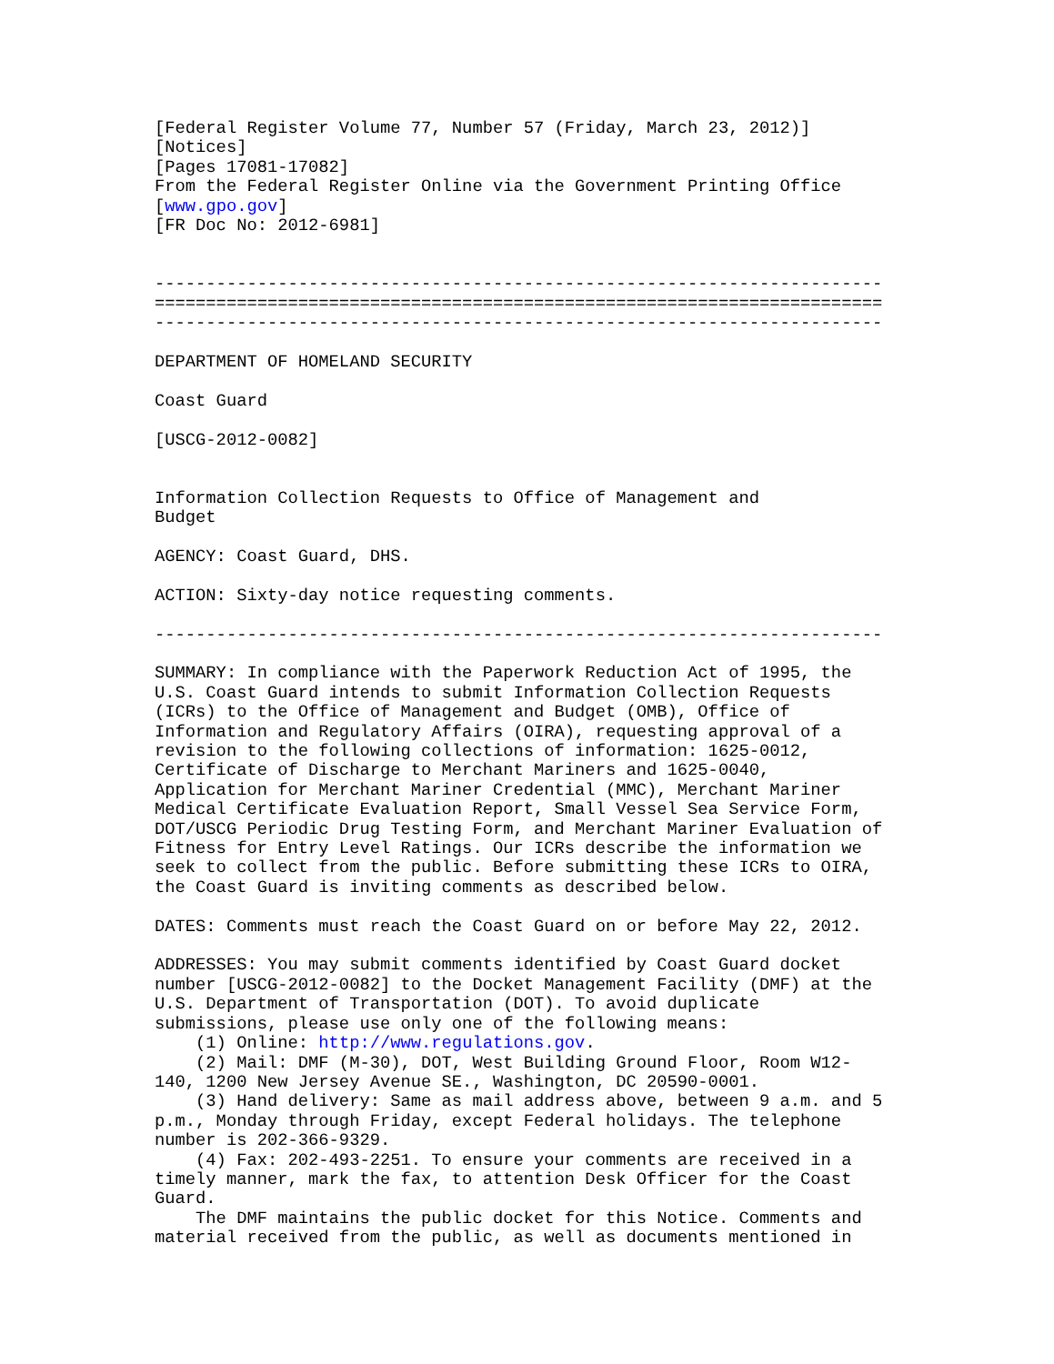[Federal Register Volume 77, Number 57 (Friday, March 23, 2012)]
[Notices]
[Pages 17081-17082]
From the Federal Register Online via the Government Printing Office
[www.gpo.gov]
[FR Doc No: 2012-6981]


-----------------------------------------------------------------------
=======================================================================
-----------------------------------------------------------------------

DEPARTMENT OF HOMELAND SECURITY

Coast Guard

[USCG-2012-0082]


Information Collection Requests to Office of Management and
Budget

AGENCY: Coast Guard, DHS.

ACTION: Sixty-day notice requesting comments.

-----------------------------------------------------------------------

SUMMARY: In compliance with the Paperwork Reduction Act of 1995, the
U.S. Coast Guard intends to submit Information Collection Requests
(ICRs) to the Office of Management and Budget (OMB), Office of
Information and Regulatory Affairs (OIRA), requesting approval of a
revision to the following collections of information: 1625-0012,
Certificate of Discharge to Merchant Mariners and 1625-0040,
Application for Merchant Mariner Credential (MMC), Merchant Mariner
Medical Certificate Evaluation Report, Small Vessel Sea Service Form,
DOT/USCG Periodic Drug Testing Form, and Merchant Mariner Evaluation of
Fitness for Entry Level Ratings. Our ICRs describe the information we
seek to collect from the public. Before submitting these ICRs to OIRA,
the Coast Guard is inviting comments as described below.

DATES: Comments must reach the Coast Guard on or before May 22, 2012.

ADDRESSES: You may submit comments identified by Coast Guard docket
number [USCG-2012-0082] to the Docket Management Facility (DMF) at the
U.S. Department of Transportation (DOT). To avoid duplicate
submissions, please use only one of the following means:
    (1) Online: http://www.regulations.gov.
    (2) Mail: DMF (M-30), DOT, West Building Ground Floor, Room W12-
140, 1200 New Jersey Avenue SE., Washington, DC 20590-0001.
    (3) Hand delivery: Same as mail address above, between 9 a.m. and 5
p.m., Monday through Friday, except Federal holidays. The telephone
number is 202-366-9329.
    (4) Fax: 202-493-2251. To ensure your comments are received in a
timely manner, mark the fax, to attention Desk Officer for the Coast
Guard.
    The DMF maintains the public docket for this Notice. Comments and
material received from the public, as well as documents mentioned in